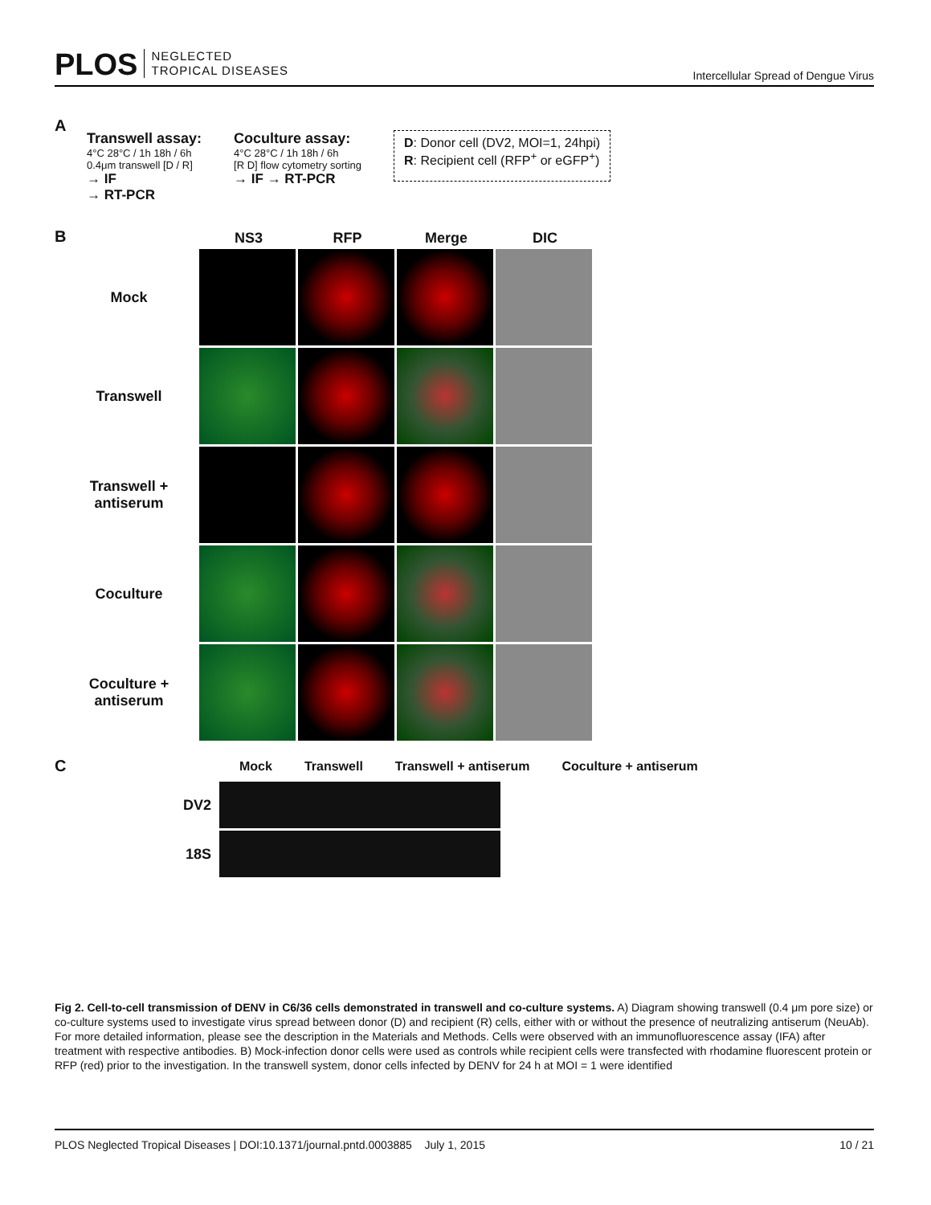PLOS NEGLECTED
TROPICAL DISEASES
Intercellular Spread of Dengue Virus
A
Transwell assay:
4°C 28°C / 1h 18h / 6h
0.4μm transwell [D / R]
→ IF
→ RT-PCR
Coculture assay:
4°C 28°C / 1h 18h / 6h
[R D] flow cytometry sorting
→ IF → RT-PCR
D: Donor cell (DV2, MOI=1, 24hpi)
R: Recipient cell (RFP<sup>+</sup> or eGFP<sup>+</sup>)
B
NS3 RFP Merge DIC
Mock
Transwell
Transwell +
antiserum
Coculture
Coculture +
antiserum
C
Mock Transwell Transwell + antiserum Coculture + antiserum
DV2
18S
Fig 2. Cell-to-cell transmission of DENV in C6/36 cells demonstrated in transwell and co-culture systems. A) Diagram showing transwell (0.4 μm pore size) or co-culture systems used to investigate virus spread between donor (D) and recipient (R) cells, either with or without the presence of neutralizing antiserum (NeuAb). For more detailed information, please see the description in the Materials and Methods. Cells were observed with an immunofluorescence assay (IFA) after treatment with respective antibodies. B) Mock-infection donor cells were used as controls while recipient cells were transfected with rhodamine fluorescent protein or RFP (red) prior to the investigation. In the transwell system, donor cells infected by DENV for 24 h at MOI = 1 were identified
PLOS Neglected Tropical Diseases | DOI:10.1371/journal.pntd.0003885 July 1, 2015 10 / 21